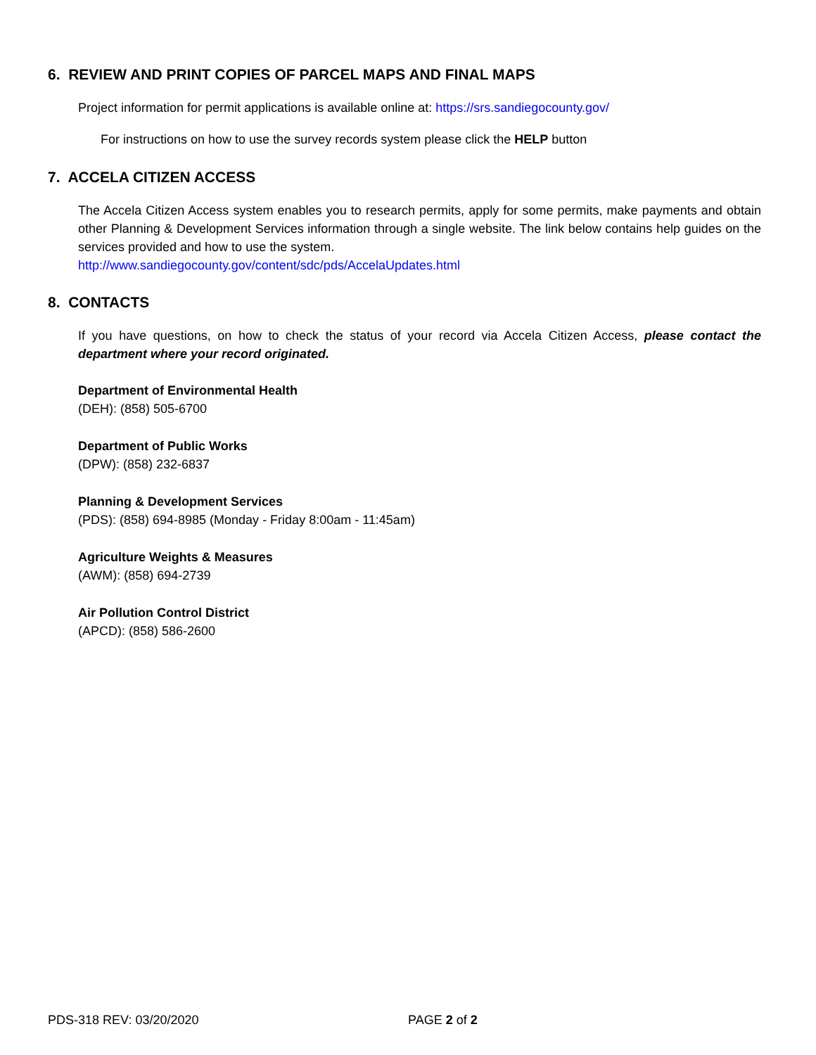6. REVIEW AND PRINT COPIES OF PARCEL MAPS AND FINAL MAPS
Project information for permit applications is available online at: https://srs.sandiegocounty.gov/
For instructions on how to use the survey records system please click the HELP button
7. ACCELA CITIZEN ACCESS
The Accela Citizen Access system enables you to research permits, apply for some permits, make payments and obtain other Planning & Development Services information through a single website. The link below contains help guides on the services provided and how to use the system.
http://www.sandiegocounty.gov/content/sdc/pds/AccelaUpdates.html
8. CONTACTS
If you have questions, on how to check the status of your record via Accela Citizen Access, please contact the department where your record originated.
Department of Environmental Health
(DEH): (858) 505-6700
Department of Public Works
(DPW): (858) 232-6837
Planning & Development Services
(PDS): (858) 694-8985 (Monday - Friday 8:00am - 11:45am)
Agriculture Weights & Measures
(AWM): (858) 694-2739
Air Pollution Control District
(APCD): (858) 586-2600
PDS-318 REV: 03/20/2020 PAGE 2 of 2